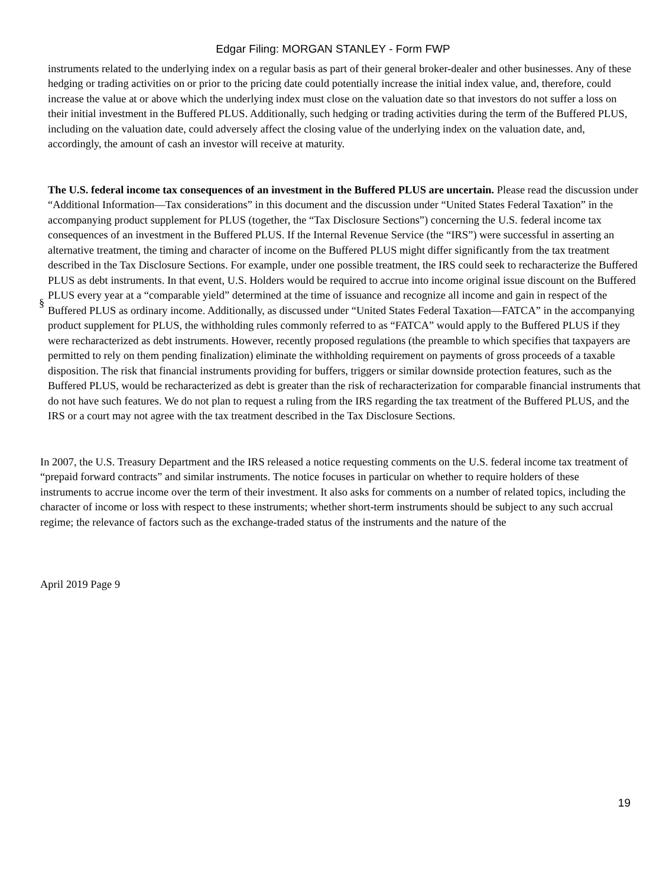Edgar Filing: MORGAN STANLEY - Form FWP
instruments related to the underlying index on a regular basis as part of their general broker-dealer and other businesses. Any of these hedging or trading activities on or prior to the pricing date could potentially increase the initial index value, and, therefore, could increase the value at or above which the underlying index must close on the valuation date so that investors do not suffer a loss on their initial investment in the Buffered PLUS. Additionally, such hedging or trading activities during the term of the Buffered PLUS, including on the valuation date, could adversely affect the closing value of the underlying index on the valuation date, and, accordingly, the amount of cash an investor will receive at maturity.
§ The U.S. federal income tax consequences of an investment in the Buffered PLUS are uncertain. Please read the discussion under “Additional Information—Tax considerations” in this document and the discussion under “United States Federal Taxation” in the accompanying product supplement for PLUS (together, the “Tax Disclosure Sections”) concerning the U.S. federal income tax consequences of an investment in the Buffered PLUS. If the Internal Revenue Service (the “IRS”) were successful in asserting an alternative treatment, the timing and character of income on the Buffered PLUS might differ significantly from the tax treatment described in the Tax Disclosure Sections. For example, under one possible treatment, the IRS could seek to recharacterize the Buffered PLUS as debt instruments. In that event, U.S. Holders would be required to accrue into income original issue discount on the Buffered PLUS every year at a “comparable yield” determined at the time of issuance and recognize all income and gain in respect of the Buffered PLUS as ordinary income. Additionally, as discussed under “United States Federal Taxation—FATCA” in the accompanying product supplement for PLUS, the withholding rules commonly referred to as “FATCA” would apply to the Buffered PLUS if they were recharacterized as debt instruments. However, recently proposed regulations (the preamble to which specifies that taxpayers are permitted to rely on them pending finalization) eliminate the withholding requirement on payments of gross proceeds of a taxable disposition. The risk that financial instruments providing for buffers, triggers or similar downside protection features, such as the Buffered PLUS, would be recharacterized as debt is greater than the risk of recharacterization for comparable financial instruments that do not have such features. We do not plan to request a ruling from the IRS regarding the tax treatment of the Buffered PLUS, and the IRS or a court may not agree with the tax treatment described in the Tax Disclosure Sections.
In 2007, the U.S. Treasury Department and the IRS released a notice requesting comments on the U.S. federal income tax treatment of “prepaid forward contracts” and similar instruments. The notice focuses in particular on whether to require holders of these instruments to accrue income over the term of their investment. It also asks for comments on a number of related topics, including the character of income or loss with respect to these instruments; whether short-term instruments should be subject to any such accrual regime; the relevance of factors such as the exchange-traded status of the instruments and the nature of the
April 2019 Page 9
19